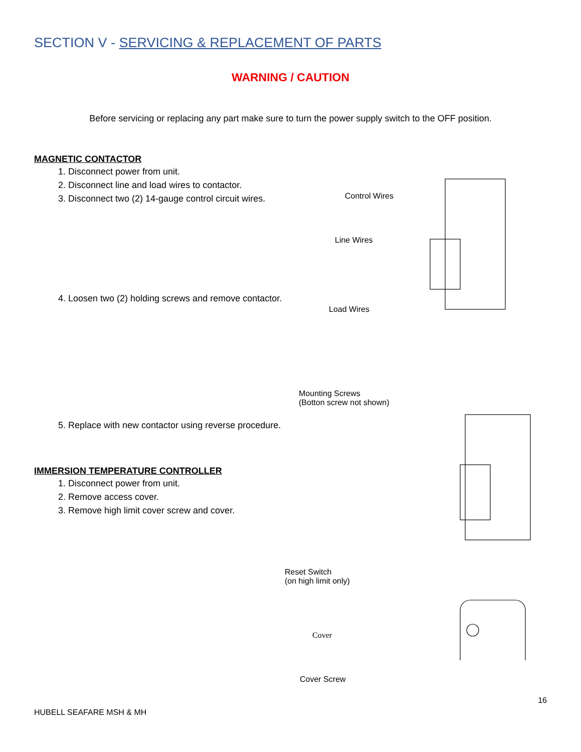SECTION V - SERVICING & REPLACEMENT OF PARTS
WARNING / CAUTION
Before servicing or replacing any part make sure to turn the power supply switch to the OFF position.
MAGNETIC CONTACTOR
1. Disconnect power from unit.
2. Disconnect line and load wires to contactor.
3. Disconnect two (2) 14-gauge control circuit wires.
4. Loosen two (2) holding screws and remove contactor.
5. Replace with new contactor using reverse procedure.
IMMERSION TEMPERATURE CONTROLLER
1. Disconnect power from unit.
2. Remove access cover.
3. Remove high limit cover screw and cover.
Control Wires
Line Wires
Load Wires
Mounting Screws
(Botton screw not shown)
Reset Switch
(on high limit only)
Cover
Cover Screw
16
HUBELL SEAFARE MSH & MH